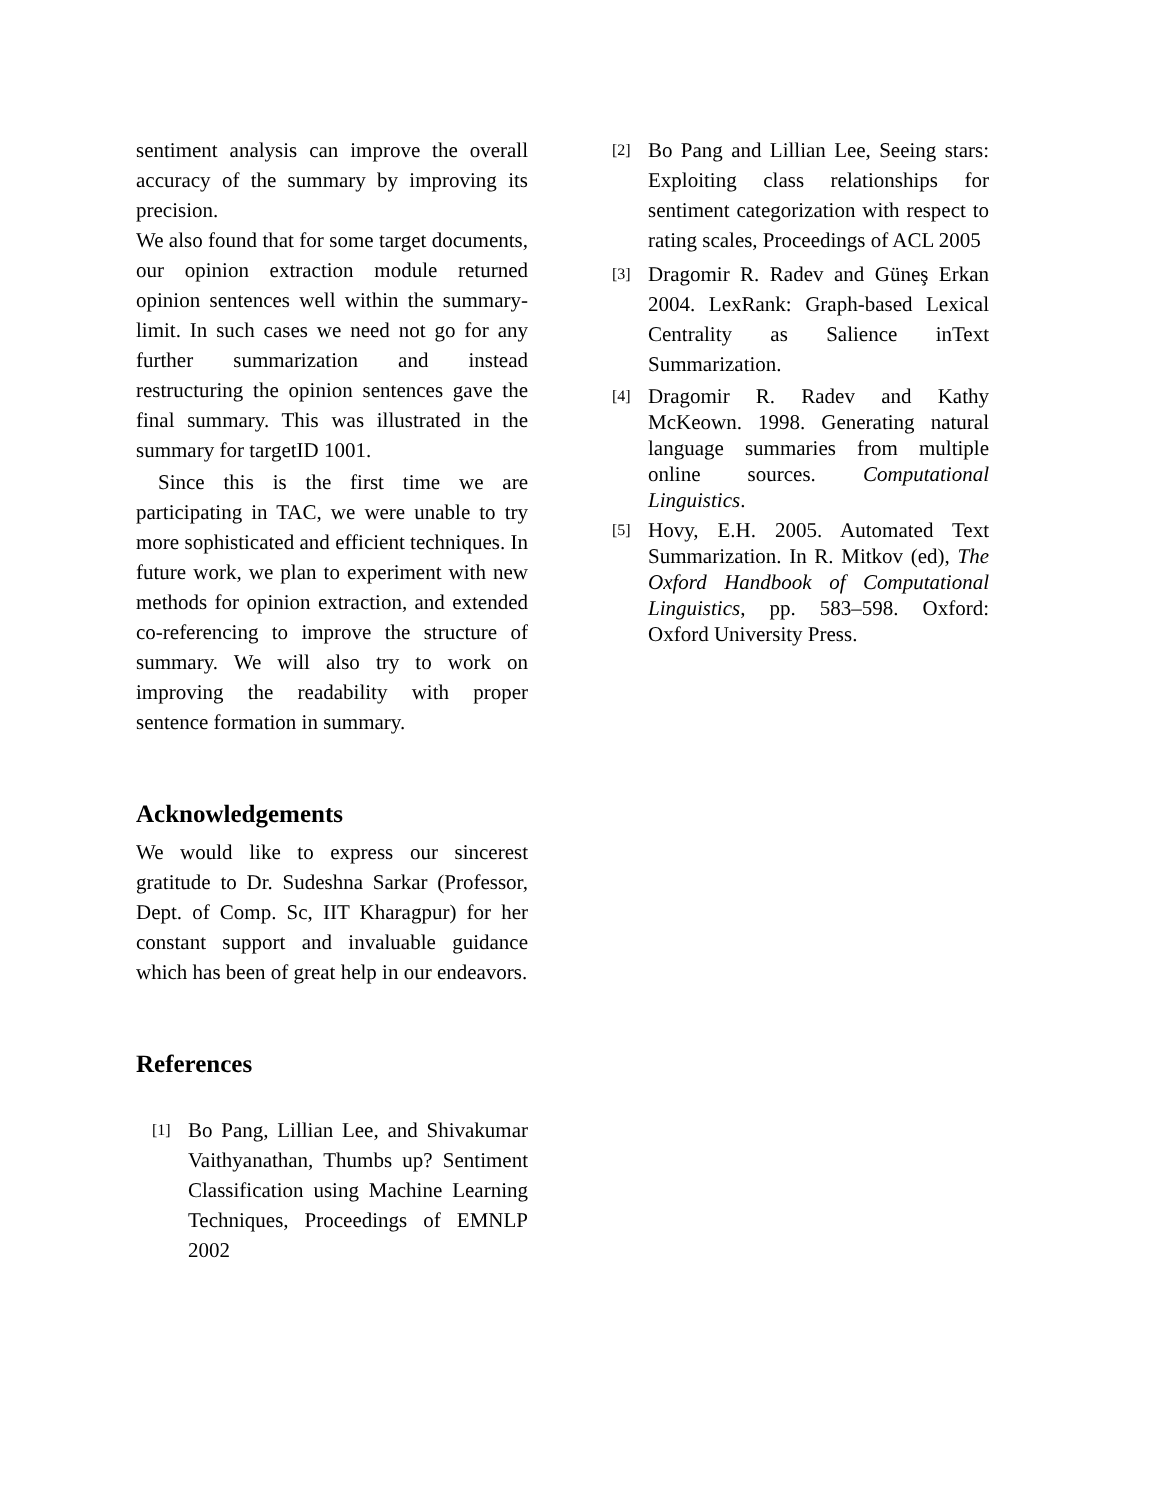sentiment analysis can improve the overall accuracy of the summary by improving its precision.
We also found that for some target documents, our opinion extraction module returned opinion sentences well within the summary-limit. In such cases we need not go for any further summarization and instead restructuring the opinion sentences gave the final summary. This was illustrated in the summary for targetID 1001.
Since this is the first time we are participating in TAC, we were unable to try more sophisticated and efficient techniques. In future work, we plan to experiment with new methods for opinion extraction, and extended co-referencing to improve the structure of summary. We will also try to work on improving the readability with proper sentence formation in summary.
Acknowledgements
We would like to express our sincerest gratitude to Dr. Sudeshna Sarkar (Professor, Dept. of Comp. Sc, IIT Kharagpur) for her constant support and invaluable guidance which has been of great help in our endeavors.
References
[1] Bo Pang, Lillian Lee, and Shivakumar Vaithyanathan, Thumbs up? Sentiment Classification using Machine Learning Techniques, Proceedings of EMNLP 2002
[2] Bo Pang and Lillian Lee, Seeing stars: Exploiting class relationships for sentiment categorization with respect to rating scales, Proceedings of ACL 2005
[3] Dragomir R. Radev and Güneş Erkan 2004. LexRank: Graph-based Lexical Centrality as Salience inText Summarization.
[4] Dragomir R. Radev and Kathy McKeown. 1998. Generating natural language summaries from multiple online sources. Computational Linguistics.
[5] Hovy, E.H. 2005. Automated Text Summarization. In R. Mitkov (ed), The Oxford Handbook of Computational Linguistics, pp. 583–598. Oxford: Oxford University Press.